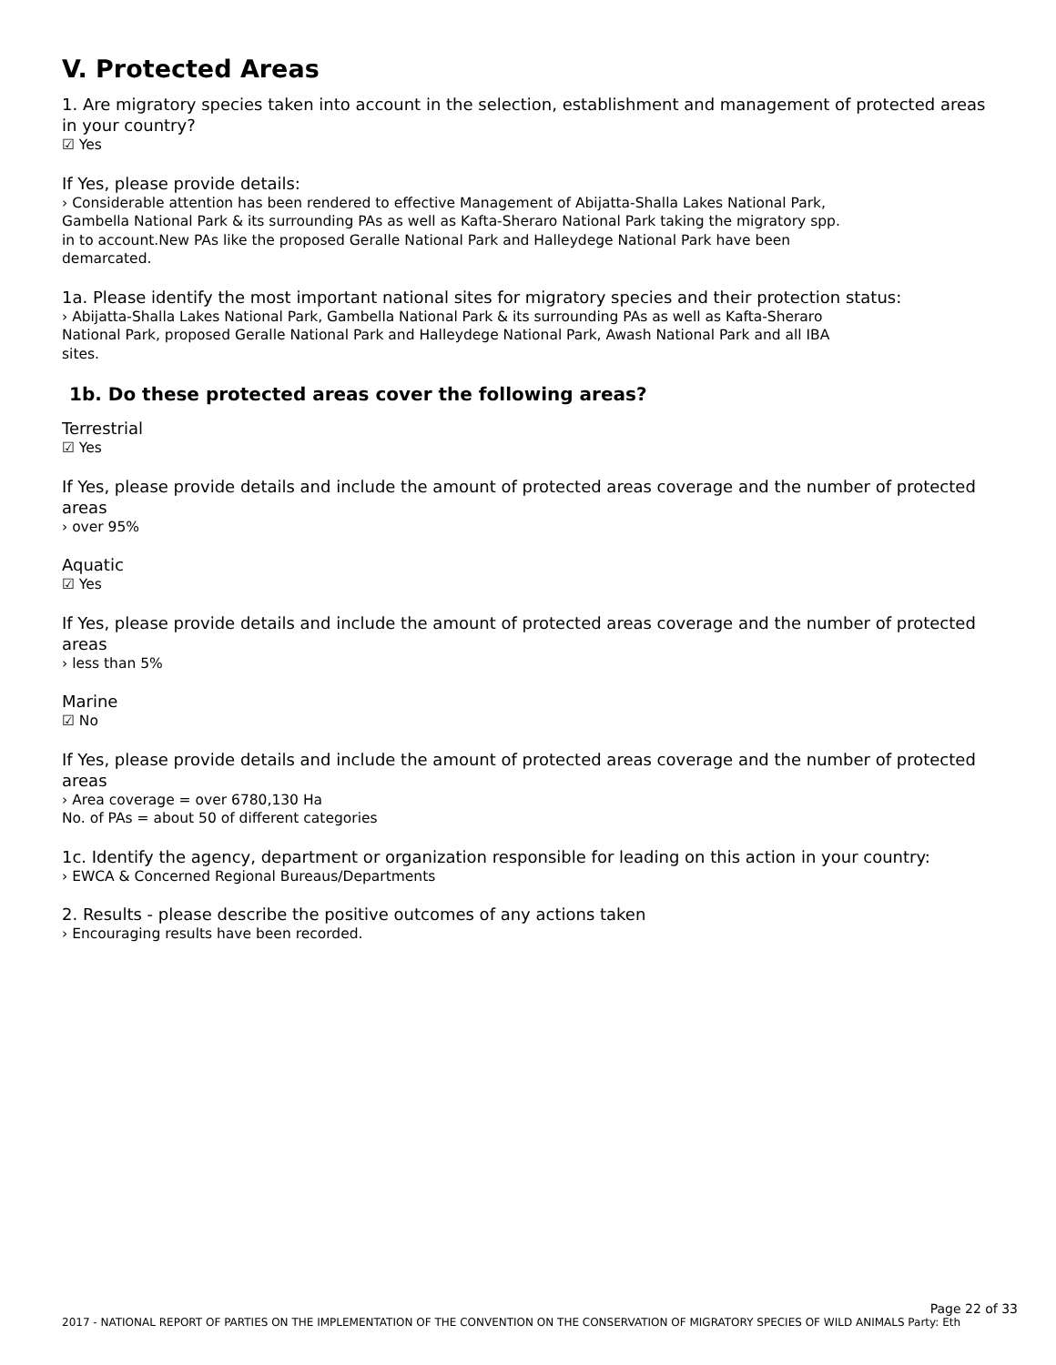V. Protected Areas
1. Are migratory species taken into account in the selection, establishment and management of protected areas in your country?
☑ Yes
If Yes, please provide details:
› Considerable attention has been rendered to effective Management of Abijatta-Shalla Lakes National Park,
Gambella National Park & its surrounding PAs as well as Kafta-Sheraro National Park taking the migratory spp.
in to account.New PAs like the proposed Geralle National Park and Halleydege National Park have been
demarcated.
1a. Please identify the most important national sites for migratory species and their protection status:
› Abijatta-Shalla Lakes National Park, Gambella National Park & its surrounding PAs as well as Kafta-Sheraro
National Park, proposed Geralle National Park and Halleydege National Park, Awash National Park and all IBA
sites.
1b. Do these protected areas cover the following areas?
Terrestrial
☑ Yes
If Yes, please provide details and include the amount of protected areas coverage and the number of protected areas
› over 95%
Aquatic
☑ Yes
If Yes, please provide details and include the amount of protected areas coverage and the number of protected areas
› less than 5%
Marine
☑ No
If Yes, please provide details and include the amount of protected areas coverage and the number of protected areas
› Area coverage = over 6780,130 Ha
No. of PAs = about 50 of different categories
1c. Identify the agency, department or organization responsible for leading on this action in your country:
› EWCA & Concerned Regional Bureaus/Departments
2. Results - please describe the positive outcomes of any actions taken
› Encouraging results have been recorded.
Page 22 of 33
2017 - NATIONAL REPORT OF PARTIES ON THE IMPLEMENTATION OF THE CONVENTION ON THE CONSERVATION OF MIGRATORY SPECIES OF WILD ANIMALS Party: Eth